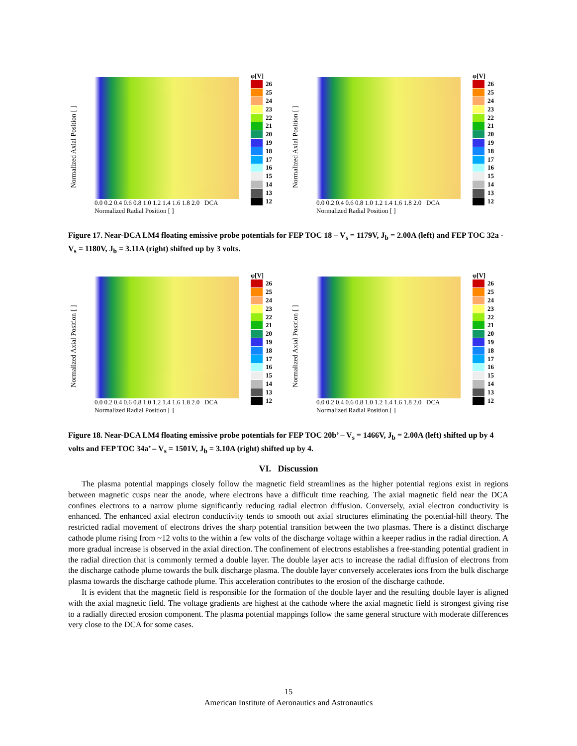Normalized Axial Position [ ]
0.0 0.2 0.4 0.6 0.8 1.0 1.2 1.4 1.6 1.8 2.0 DCA Normalized Radial Position [ ]
φ[V]
26
25
24
23
22
21
20
19
18
17
16
15
14
13
12
Normalized Axial Position [ ]
0.0 0.2 0.4 0.6 0.8 1.0 1.2 1.4 1.6 1.8 2.0 DCA Normalized Radial Position [ ]
φ[V]
26
25
24
23
22
21
20
19
18
17
16
15
14
13
12
Figure 17. Near-DCA LM4 floating emissive probe potentials for FEP TOC 18 – V<sub>s</sub> = 1179V, J<sub>b</sub> = 2.00A (left) and FEP TOC 32a - V<sub>s</sub> = 1180V, J<sub>b</sub> = 3.11A (right) shifted up by 3 volts.
Normalized Axial Position [ ]
0.0 0.2 0.4 0.6 0.8 1.0 1.2 1.4 1.6 1.8 2.0 DCA Normalized Radial Position [ ]
φ[V]
26
25
24
23
22
21
20
19
18
17
16
15
14
13
12
Normalized Axial Position [ ]
0.0 0.2 0.4 0.6 0.8 1.0 1.2 1.4 1.6 1.8 2.0 DCA Normalized Radial Position [ ]
φ[V]
26
25
24
23
22
21
20
19
18
17
16
15
14
13
12
Figure 18. Near-DCA LM4 floating emissive probe potentials for FEP TOC 20b’ – V<sub>s</sub> = 1466V, J<sub>b</sub> = 2.00A (left) shifted up by 4 volts and FEP TOC 34a’ – V<sub>s</sub> = 1501V, J<sub>b</sub> = 3.10A (right) shifted up by 4.
VI. Discussion
The plasma potential mappings closely follow the magnetic field streamlines as the higher potential regions exist in regions between magnetic cusps near the anode, where electrons have a difficult time reaching. The axial magnetic field near the DCA confines electrons to a narrow plume significantly reducing radial electron diffusion. Conversely, axial electron conductivity is enhanced. The enhanced axial electron conductivity tends to smooth out axial structures eliminating the potential-hill theory. The restricted radial movement of electrons drives the sharp potential transition between the two plasmas. There is a distinct discharge cathode plume rising from ~12 volts to the within a few volts of the discharge voltage within a keeper radius in the radial direction. A more gradual increase is observed in the axial direction. The confinement of electrons establishes a free-standing potential gradient in the radial direction that is commonly termed a double layer. The double layer acts to increase the radial diffusion of electrons from the discharge cathode plume towards the bulk discharge plasma. The double layer conversely accelerates ions from the bulk discharge plasma towards the discharge cathode plume. This acceleration contributes to the erosion of the discharge cathode.
It is evident that the magnetic field is responsible for the formation of the double layer and the resulting double layer is aligned with the axial magnetic field. The voltage gradients are highest at the cathode where the axial magnetic field is strongest giving rise to a radially directed erosion component. The plasma potential mappings follow the same general structure with moderate differences very close to the DCA for some cases.
15
American Institute of Aeronautics and Astronautics